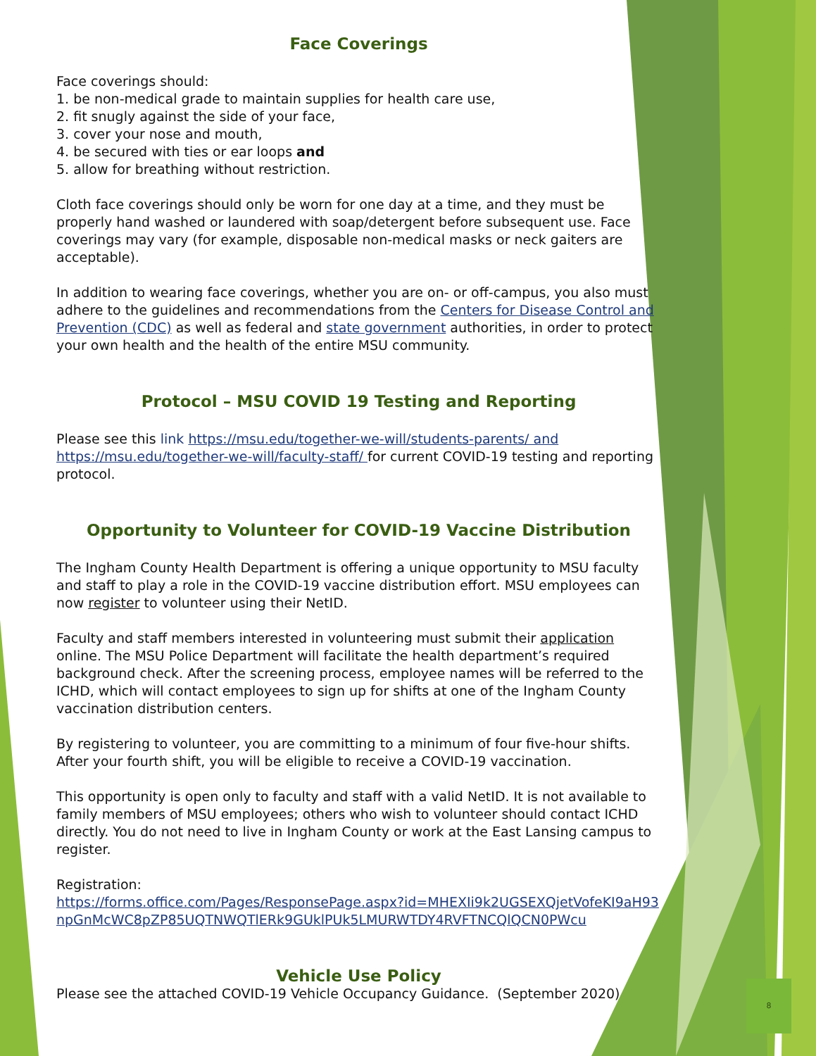Face Coverings
Face coverings should:
1. be non-medical grade to maintain supplies for health care use,
2. fit snugly against the side of your face,
3. cover your nose and mouth,
4. be secured with ties or ear loops and
5. allow for breathing without restriction.
Cloth face coverings should only be worn for one day at a time, and they must be properly hand washed or laundered with soap/detergent before subsequent use. Face coverings may vary (for example, disposable non-medical masks or neck gaiters are acceptable).
In addition to wearing face coverings, whether you are on- or off-campus, you also must adhere to the guidelines and recommendations from the Centers for Disease Control and Prevention (CDC) as well as federal and state government authorities, in order to protect your own health and the health of the entire MSU community.
Protocol – MSU COVID 19 Testing and Reporting
Please see this link https://msu.edu/together-we-will/students-parents/ and https://msu.edu/together-we-will/faculty-staff/ for current COVID-19 testing and reporting protocol.
Opportunity to Volunteer for COVID-19 Vaccine Distribution
The Ingham County Health Department is offering a unique opportunity to MSU faculty and staff to play a role in the COVID-19 vaccine distribution effort. MSU employees can now register to volunteer using their NetID.
Faculty and staff members interested in volunteering must submit their application online. The MSU Police Department will facilitate the health department’s required background check. After the screening process, employee names will be referred to the ICHD, which will contact employees to sign up for shifts at one of the Ingham County vaccination distribution centers.
By registering to volunteer, you are committing to a minimum of four five-hour shifts. After your fourth shift, you will be eligible to receive a COVID-19 vaccination.
This opportunity is open only to faculty and staff with a valid NetID. It is not available to family members of MSU employees; others who wish to volunteer should contact ICHD directly. You do not need to live in Ingham County or work at the East Lansing campus to register.
Registration:
https://forms.office.com/Pages/ResponsePage.aspx?id=MHEXIi9k2UGSEXQjetVofeKI9aH93npGnMcWC8pZP85UQTNWQTlERk9GUklPUk5LMURWTDY4RVFTNCQlQCN0PWcu
Vehicle Use Policy
Please see the attached COVID-19 Vehicle Occupancy Guidance. (September 2020)
8